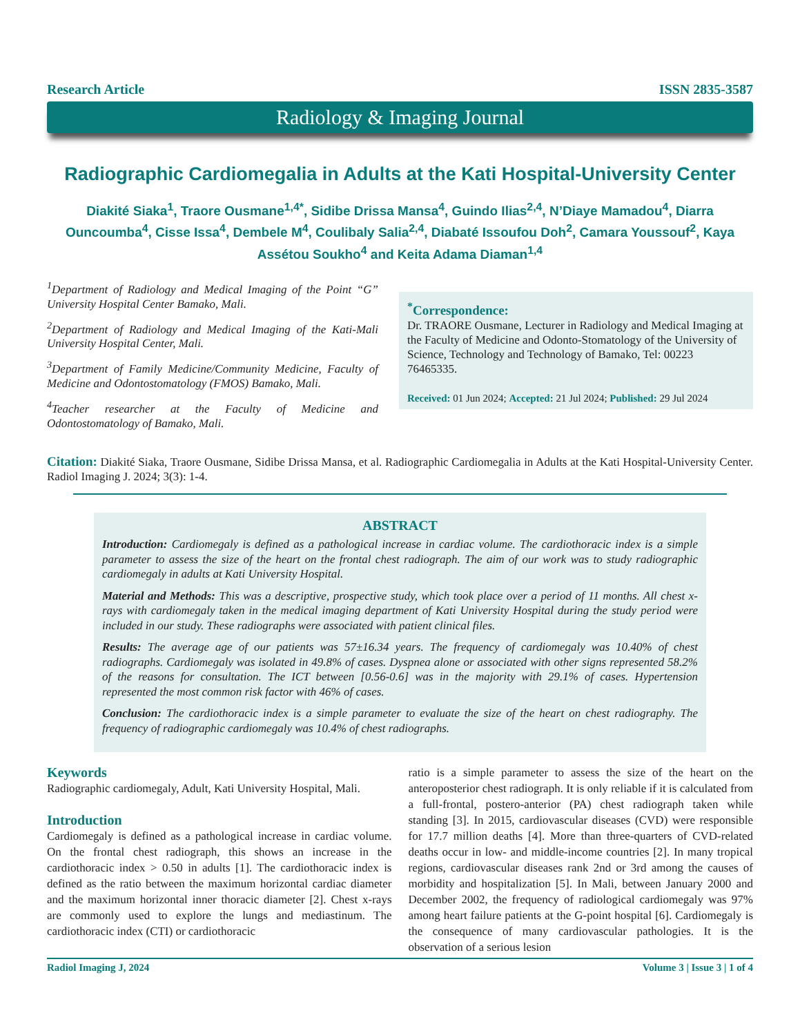Research Article ISSN 2835-3587
Radiology & Imaging Journal
Radiographic Cardiomegalia in Adults at the Kati Hospital-University Center
Diakité Siaka<sup>1</sup>, Traore Ousmane<sup>1,4*</sup>, Sidibe Drissa Mansa<sup>4</sup>, Guindo Ilias<sup>2,4</sup>, N’Diaye Mamadou<sup>4</sup>, Diarra Ouncoumba<sup>4</sup>, Cisse Issa<sup>4</sup>, Dembele M<sup>4</sup>, Coulibaly Salia<sup>2,4</sup>, Diabaté Issoufou Doh<sup>2</sup>, Camara Youssouf<sup>2</sup>, Kaya Assétou Soukho<sup>4</sup> and Keita Adama Diaman<sup>1,4</sup>
<sup>1</sup> Department of Radiology and Medical Imaging of the Point “G” University Hospital Center Bamako, Mali.
<sup>2</sup> Department of Radiology and Medical Imaging of the Kati-Mali University Hospital Center, Mali.
<sup>3</sup> Department of Family Medicine/Community Medicine, Faculty of Medicine and Odontostomatology (FMOS) Bamako, Mali.
<sup>4</sup> Teacher researcher at the Faculty of Medicine and Odontostomatology of Bamako, Mali.
<sup>*</sup> Correspondence:
Dr. TRAORE Ousmane, Lecturer in Radiology and Medical Imaging at the Faculty of Medicine and Odonto-Stomatology of the University of Science, Technology and Technology of Bamako, Tel: 00223 76465335.
Received: 01 Jun 2024; Accepted: 21 Jul 2024; Published: 29 Jul 2024
Citation: Diakité Siaka, Traore Ousmane, Sidibe Drissa Mansa, et al. Radiographic Cardiomegalia in Adults at the Kati Hospital-University Center. Radiol Imaging J. 2024; 3(3): 1-4.
ABSTRACT
Introduction: Cardiomegaly is defined as a pathological increase in cardiac volume. The cardiothoracic index is a simple parameter to assess the size of the heart on the frontal chest radiograph. The aim of our work was to study radiographic cardiomegaly in adults at Kati University Hospital.
Material and Methods: This was a descriptive, prospective study, which took place over a period of 11 months. All chest x-rays with cardiomegaly taken in the medical imaging department of Kati University Hospital during the study period were included in our study. These radiographs were associated with patient clinical files.
Results: The average age of our patients was 57±16.34 years. The frequency of cardiomegaly was 10.40% of chest radiographs. Cardiomegaly was isolated in 49.8% of cases. Dyspnea alone or associated with other signs represented 58.2% of the reasons for consultation. The ICT between [0.56-0.6] was in the majority with 29.1% of cases. Hypertension represented the most common risk factor with 46% of cases.
Conclusion: The cardiothoracic index is a simple parameter to evaluate the size of the heart on chest radiography. The frequency of radiographic cardiomegaly was 10.4% of chest radiographs.
Keywords
Radiographic cardiomegaly, Adult, Kati University Hospital, Mali.
Introduction
Cardiomegaly is defined as a pathological increase in cardiac volume. On the frontal chest radiograph, this shows an increase in the cardiothoracic index > 0.50 in adults [1]. The cardiothoracic index is defined as the ratio between the maximum horizontal cardiac diameter and the maximum horizontal inner thoracic diameter [2]. Chest x-rays are commonly used to explore the lungs and mediastinum. The cardiothoracic index (CTI) or cardiothoracic
ratio is a simple parameter to assess the size of the heart on the anteroposterior chest radiograph. It is only reliable if it is calculated from a full-frontal, postero-anterior (PA) chest radiograph taken while standing [3]. In 2015, cardiovascular diseases (CVD) were responsible for 17.7 million deaths [4]. More than three-quarters of CVD-related deaths occur in low- and middle-income countries [2]. In many tropical regions, cardiovascular diseases rank 2nd or 3rd among the causes of morbidity and hospitalization [5]. In Mali, between January 2000 and December 2002, the frequency of radiological cardiomegaly was 97% among heart failure patients at the G-point hospital [6]. Cardiomegaly is the consequence of many cardiovascular pathologies. It is the observation of a serious lesion
Radiol Imaging J, 2024 Volume 3 | Issue 3 | 1 of 4